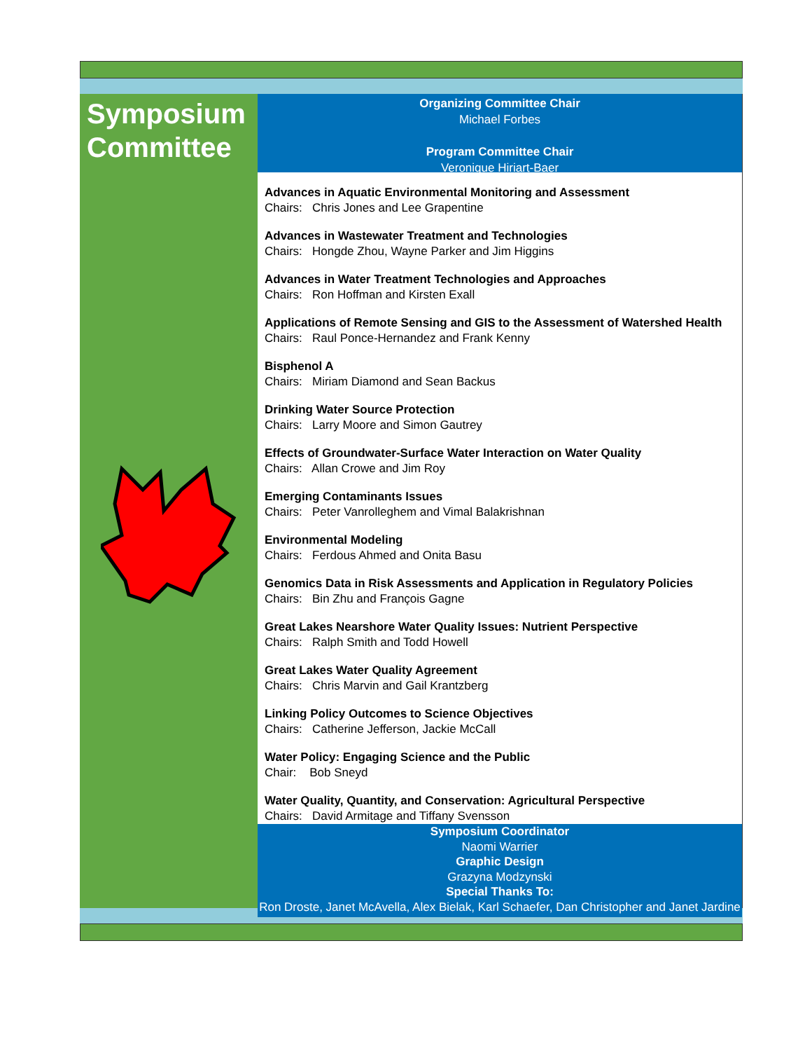Symposium Committee
Organizing Committee Chair
Michael Forbes
Program Committee Chair
Veronique Hiriart-Baer
Advances in Aquatic Environmental Monitoring and Assessment
Chairs: Chris Jones and Lee Grapentine
Advances in Wastewater Treatment and Technologies
Chairs: Hongde Zhou, Wayne Parker and Jim Higgins
Advances in Water Treatment Technologies and Approaches
Chairs: Ron Hoffman and Kirsten Exall
Applications of Remote Sensing and GIS to the Assessment of Watershed Health
Chairs: Raul Ponce-Hernandez and Frank Kenny
Bisphenol A
Chairs: Miriam Diamond and Sean Backus
Drinking Water Source Protection
Chairs: Larry Moore and Simon Gautrey
Effects of Groundwater-Surface Water Interaction on Water Quality
Chairs: Allan Crowe and Jim Roy
Emerging Contaminants Issues
Chairs: Peter Vanrolleghem and Vimal Balakrishnan
Environmental Modeling
Chairs: Ferdous Ahmed and Onita Basu
Genomics Data in Risk Assessments and Application in Regulatory Policies
Chairs: Bin Zhu and François Gagne
Great Lakes Nearshore Water Quality Issues: Nutrient Perspective
Chairs: Ralph Smith and Todd Howell
Great Lakes Water Quality Agreement
Chairs: Chris Marvin and Gail Krantzberg
Linking Policy Outcomes to Science Objectives
Chairs: Catherine Jefferson, Jackie McCall
Water Policy: Engaging Science and the Public
Chair: Bob Sneyd
Water Quality, Quantity, and Conservation: Agricultural Perspective
Chairs: David Armitage and Tiffany Svensson
Symposium Coordinator
Naomi Warrier
Graphic Design
Grazyna Modzynski
Special Thanks To:
Ron Droste, Janet McAvella, Alex Bielak, Karl Schaefer, Dan Christopher and Janet Jardine